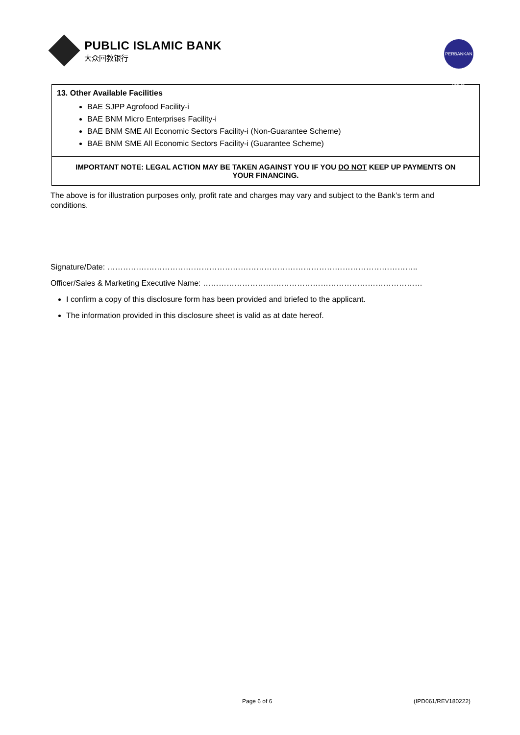PUBLIC ISLAMIC BANK
大众回教银行
PERBANKAN ISLAM
13. Other Available Facilities
BAE SJPP Agrofood Facility-i
BAE BNM Micro Enterprises Facility-i
BAE BNM SME All Economic Sectors Facility-i (Non-Guarantee Scheme)
BAE BNM SME All Economic Sectors Facility-i (Guarantee Scheme)
IMPORTANT NOTE: LEGAL ACTION MAY BE TAKEN AGAINST YOU IF YOU DO NOT KEEP UP PAYMENTS ON YOUR FINANCING.
The above is for illustration purposes only, profit rate and charges may vary and subject to the Bank’s term and conditions.
Signature/Date: ………………………………………………………………………………………………………..
Officer/Sales & Marketing Executive Name: …………………………………………………………………………
I confirm a copy of this disclosure form has been provided and briefed to the applicant.
The information provided in this disclosure sheet is valid as at date hereof.
Page 6 of 6 (IPD061/REV180222)